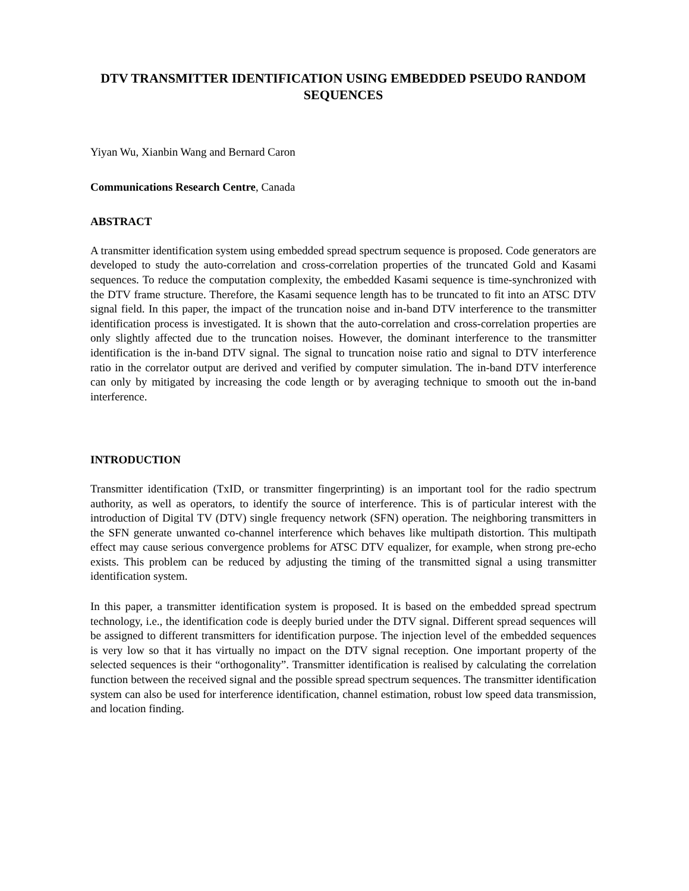DTV TRANSMITTER IDENTIFICATION USING EMBEDDED PSEUDO RANDOM SEQUENCES
Yiyan Wu, Xianbin Wang and Bernard Caron
Communications Research Centre, Canada
ABSTRACT
A transmitter identification system using embedded spread spectrum sequence is proposed. Code generators are developed to study the auto-correlation and cross-correlation properties of the truncated Gold and Kasami sequences. To reduce the computation complexity, the embedded Kasami sequence is time-synchronized with the DTV frame structure. Therefore, the Kasami sequence length has to be truncated to fit into an ATSC DTV signal field. In this paper, the impact of the truncation noise and in-band DTV interference to the transmitter identification process is investigated. It is shown that the auto-correlation and cross-correlation properties are only slightly affected due to the truncation noises. However, the dominant interference to the transmitter identification is the in-band DTV signal. The signal to truncation noise ratio and signal to DTV interference ratio in the correlator output are derived and verified by computer simulation. The in-band DTV interference can only by mitigated by increasing the code length or by averaging technique to smooth out the in-band interference.
INTRODUCTION
Transmitter identification (TxID, or transmitter fingerprinting) is an important tool for the radio spectrum authority, as well as operators, to identify the source of interference. This is of particular interest with the introduction of Digital TV (DTV) single frequency network (SFN) operation. The neighboring transmitters in the SFN generate unwanted co-channel interference which behaves like multipath distortion. This multipath effect may cause serious convergence problems for ATSC DTV equalizer, for example, when strong pre-echo exists. This problem can be reduced by adjusting the timing of the transmitted signal a using transmitter identification system.
In this paper, a transmitter identification system is proposed. It is based on the embedded spread spectrum technology, i.e., the identification code is deeply buried under the DTV signal. Different spread sequences will be assigned to different transmitters for identification purpose. The injection level of the embedded sequences is very low so that it has virtually no impact on the DTV signal reception. One important property of the selected sequences is their “orthogonality”. Transmitter identification is realised by calculating the correlation function between the received signal and the possible spread spectrum sequences. The transmitter identification system can also be used for interference identification, channel estimation, robust low speed data transmission, and location finding.